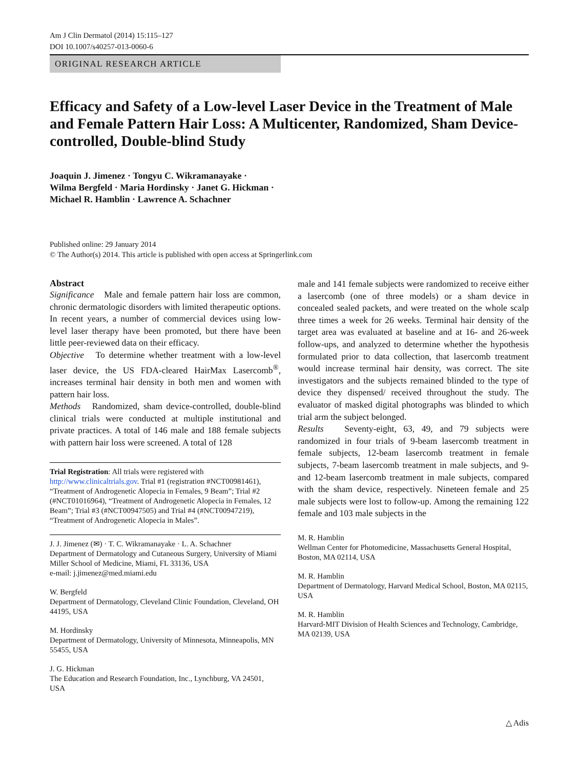Am J Clin Dermatol (2014) 15:115–127
DOI 10.1007/s40257-013-0060-6
ORIGINAL RESEARCH ARTICLE
Efficacy and Safety of a Low-level Laser Device in the Treatment of Male and Female Pattern Hair Loss: A Multicenter, Randomized, Sham Device-controlled, Double-blind Study
Joaquin J. Jimenez · Tongyu C. Wikramanayake ·
Wilma Bergfeld · Maria Hordinsky · Janet G. Hickman ·
Michael R. Hamblin · Lawrence A. Schachner
Published online: 29 January 2014
© The Author(s) 2014. This article is published with open access at Springerlink.com
Abstract
Significance Male and female pattern hair loss are common, chronic dermatologic disorders with limited therapeutic options. In recent years, a number of commercial devices using low-level laser therapy have been promoted, but there have been little peer-reviewed data on their efficacy.
Objective To determine whether treatment with a low-level laser device, the US FDA-cleared HairMax Lasercomb<sup>®</sup>, increases terminal hair density in both men and women with pattern hair loss.
Methods Randomized, sham device-controlled, double-blind clinical trials were conducted at multiple institutional and private practices. A total of 146 male and 188 female subjects with pattern hair loss were screened. A total of 128
Trial Registration: All trials were registered with http://www.clinicaltrials.gov. Trial #1 (registration #NCT00981461), “Treatment of Androgenetic Alopecia in Females, 9 Beam”; Trial #2 (#NCT01016964), “Treatment of Androgenetic Alopecia in Females, 12 Beam”; Trial #3 (#NCT00947505) and Trial #4 (#NCT00947219), “Treatment of Androgenetic Alopecia in Males”.
J. J. Jimenez (✉) · T. C. Wikramanayake · L. A. Schachner
Department of Dermatology and Cutaneous Surgery, University of Miami Miller School of Medicine, Miami, FL 33136, USA
e-mail: j.jimenez@med.miami.edu
W. Bergfeld
Department of Dermatology, Cleveland Clinic Foundation, Cleveland, OH 44195, USA
M. Hordinsky
Department of Dermatology, University of Minnesota, Minneapolis, MN 55455, USA
J. G. Hickman
The Education and Research Foundation, Inc., Lynchburg, VA 24501, USA
male and 141 female subjects were randomized to receive either a lasercomb (one of three models) or a sham device in concealed sealed packets, and were treated on the whole scalp three times a week for 26 weeks. Terminal hair density of the target area was evaluated at baseline and at 16- and 26-week follow-ups, and analyzed to determine whether the hypothesis formulated prior to data collection, that lasercomb treatment would increase terminal hair density, was correct. The site investigators and the subjects remained blinded to the type of device they dispensed/ received throughout the study. The evaluator of masked digital photographs was blinded to which trial arm the subject belonged.
Results Seventy-eight, 63, 49, and 79 subjects were randomized in four trials of 9-beam lasercomb treatment in female subjects, 12-beam lasercomb treatment in female subjects, 7-beam lasercomb treatment in male subjects, and 9- and 12-beam lasercomb treatment in male subjects, compared with the sham device, respectively. Nineteen female and 25 male subjects were lost to follow-up. Among the remaining 122 female and 103 male subjects in the
M. R. Hamblin
Wellman Center for Photomedicine, Massachusetts General Hospital, Boston, MA 02114, USA
M. R. Hamblin
Department of Dermatology, Harvard Medical School, Boston, MA 02115, USA
M. R. Hamblin
Harvard-MIT Division of Health Sciences and Technology, Cambridge, MA 02139, USA
△ Adis